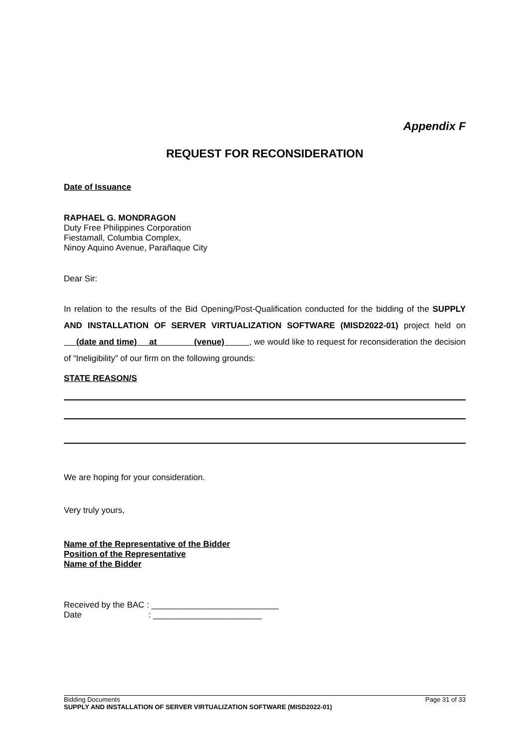Appendix F
REQUEST FOR RECONSIDERATION
Date of Issuance
RAPHAEL G. MONDRAGON
Duty Free Philippines Corporation
Fiestamall, Columbia Complex,
Ninoy Aquino Avenue, Parañaque City
Dear Sir:
In relation to the results of the Bid Opening/Post-Qualification conducted for the bidding of the SUPPLY AND INSTALLATION OF SERVER VIRTUALIZATION SOFTWARE (MISD2022-01) project held on (date and time) at (venue) , we would like to request for reconsideration the decision of “Ineligibility” of our firm on the following grounds:
STATE REASON/S
We are hoping for your consideration.
Very truly yours,
Name of the Representative of the Bidder
Position of the Representative
Name of the Bidder
Received by the BAC : ___________________________
Date : _______________________
Bidding Documents Page 31 of 33
SUPPLY AND INSTALLATION OF SERVER VIRTUALIZATION SOFTWARE (MISD2022-01)